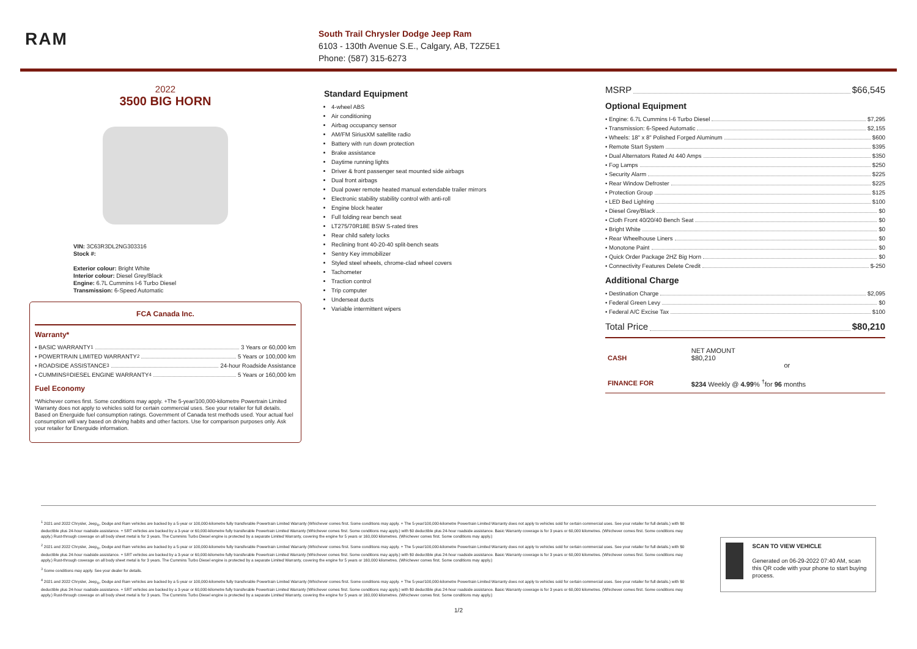RAM
South Trail Chrysler Dodge Jeep Ram
6103 - 130th Avenue S.E., Calgary, AB, T2Z5E1
Phone: (587) 315-6273
2022
3500 BIG HORN
VIN: 3C63R3DL2NG303316
Stock #:
Exterior colour: Bright White
Interior colour: Diesel Grey/Black
Engine: 6.7L Cummins I-6 Turbo Diesel
Transmission: 6-Speed Automatic
FCA Canada Inc.
Warranty*
• BASIC WARRANTY <sup>1</sup> 3 Years or 60,000 km
• POWERTRAIN LIMITED WARRANTY <sup>2</sup> 5 Years or 100,000 km
• ROADSIDE ASSISTANCE <sup>3</sup> 24-hour Roadside Assistance
• CUMMINS<sup>®</sup> DIESEL ENGINE WARRANTY <sup>4</sup> 5 Years or 160,000 km
Fuel Economy
*Whichever comes first. Some conditions may apply. +The 5-year/100,000-kilometre Powertrain Limited Warranty does not apply to vehicles sold for certain commercial uses. See your retailer for full details. Based on Energuide fuel consumption ratings. Government of Canada test methods used. Your actual fuel consumption will vary based on driving habits and other factors. Use for comparison purposes only. Ask your retailer for Energuide information.
Standard Equipment
4-wheel ABS
Air conditioning
Airbag occupancy sensor
AM/FM SiriusXM satellite radio
Battery with run down protection
Brake assistance
Daytime running lights
Driver & front passenger seat mounted side airbags
Dual front airbags
Dual power remote heated manual extendable trailer mirrors
Electronic stability stability control with anti-roll
Engine block heater
Full folding rear bench seat
LT275/70R18E BSW S-rated tires
Rear child safety locks
Reclining front 40-20-40 split-bench seats
Sentry Key immobilizer
Styled steel wheels, chrome-clad wheel covers
Tachometer
Traction control
Trip computer
Underseat ducts
Variable intermittent wipers
MSRP $66,545
Optional Equipment
• Engine: 6.7L Cummins I-6 Turbo Diesel $7,295
• Transmission: 6-Speed Automatic $2,155
• Wheels: 18" x 8" Polished Forged Aluminum $600
• Remote Start System $395
• Dual Alternators Rated At 440 Amps $350
• Fog Lamps $250
• Security Alarm $225
• Rear Window Defroster $225
• Protection Group $125
• LED Bed Lighting $100
• Diesel Grey/Black $0
• Cloth Front 40/20/40 Bench Seat $0
• Bright White $0
• Rear Wheelhouse Liners $0
• Monotone Paint $0
• Quick Order Package 2HZ Big Horn $0
• Connectivity Features Delete Credit $-250
Additional Charge
• Destination Charge $2,095
• Federal Green Levy $0
• Federal A/C Excise Tax $100
Total Price $80,210
| CASH | NET AMOUNT $80,210 or |
| FINANCE FOR | $234 Weekly @ 4.99 % <sup>†</sup>for 96 months |
<sup>1</sup> 2021 and 2022 Chrysler, Jeep<sub>®</sub>, Dodge and Ram vehicles are backed by a 5-year or 100,000-kilometre fully transferable Powertrain Limited Warranty (Whichever comes first. Some conditions may apply. + The 5-year/100,000-kilometre Powertrain Limited Warranty does not apply to vehicles sold for certain commercial uses. See your retailer for full details.) with $0 deductible plus 24-hour roadside assistance. + SRT vehicles are backed by a 3-year or 60,000-kilometre fully transferable Powertrain Limited Warranty (Whichever comes first. Some conditions may apply.) with $0 deductible plus 24-hour roadside assistance. Basic Warranty coverage is for 3 years or 60,000 kilometres. (Whichever comes first. Some conditions may apply.) Rust-through coverage on all body sheet metal is for 3 years. The Cummins Turbo Diesel engine is protected by a separate Limited Warranty, covering the engine for 5 years or 160,000 kilometres. (Whichever comes first. Some conditions may apply.)
<sup>2</sup> 2021 and 2022 Chrysler, Jeep<sub>®</sub>, Dodge and Ram vehicles are backed by a 5-year or 100,000-kilometre fully transferable Powertrain Limited Warranty (Whichever comes first. Some conditions may apply. + The 5-year/100,000-kilometre Powertrain Limited Warranty does not apply to vehicles sold for certain commercial uses. See your retailer for full details.) with $0 deductible plus 24-hour roadside assistance. + SRT vehicles are backed by a 3-year or 60,000-kilometre fully transferable Powertrain Limited Warranty (Whichever comes first. Some conditions may apply.) with $0 deductible plus 24-hour roadside assistance. Basic Warranty coverage is for 3 years or 60,000 kilometres. (Whichever comes first. Some conditions may apply.) Rust-through coverage on all body sheet metal is for 3 years. The Cummins Turbo Diesel engine is protected by a separate Limited Warranty, covering the engine for 5 years or 160,000 kilometres. (Whichever comes first. Some conditions may apply.)
<sup>3</sup> Some conditions may apply. See your dealer for details.
<sup>4</sup> 2021 and 2022 Chrysler, Jeep<sub>®</sub>, Dodge and Ram vehicles are backed by a 5-year or 100,000-kilometre fully transferable Powertrain Limited Warranty (Whichever comes first. Some conditions may apply. + The 5-year/100,000-kilometre Powertrain Limited Warranty does not apply to vehicles sold for certain commercial uses. See your retailer for full details.) with $0 deductible plus 24-hour roadside assistance. + SRT vehicles are backed by a 3-year or 60,000-kilometre fully transferable Powertrain Limited Warranty (Whichever comes first. Some conditions may apply.) with $0 deductible plus 24-hour roadside assistance. Basic Warranty coverage is for 3 years or 60,000 kilometres. (Whichever comes first. Some conditions may apply.) Rust-through coverage on all body sheet metal is for 3 years. The Cummins Turbo Diesel engine is protected by a separate Limited Warranty, covering the engine for 5 years or 160,000 kilometres. (Whichever comes first. Some conditions may apply.)
SCAN TO VIEW VEHICLE
Generated on 06-29-2022 07:40 AM, scan this QR code with your phone to start buying process.
1/2